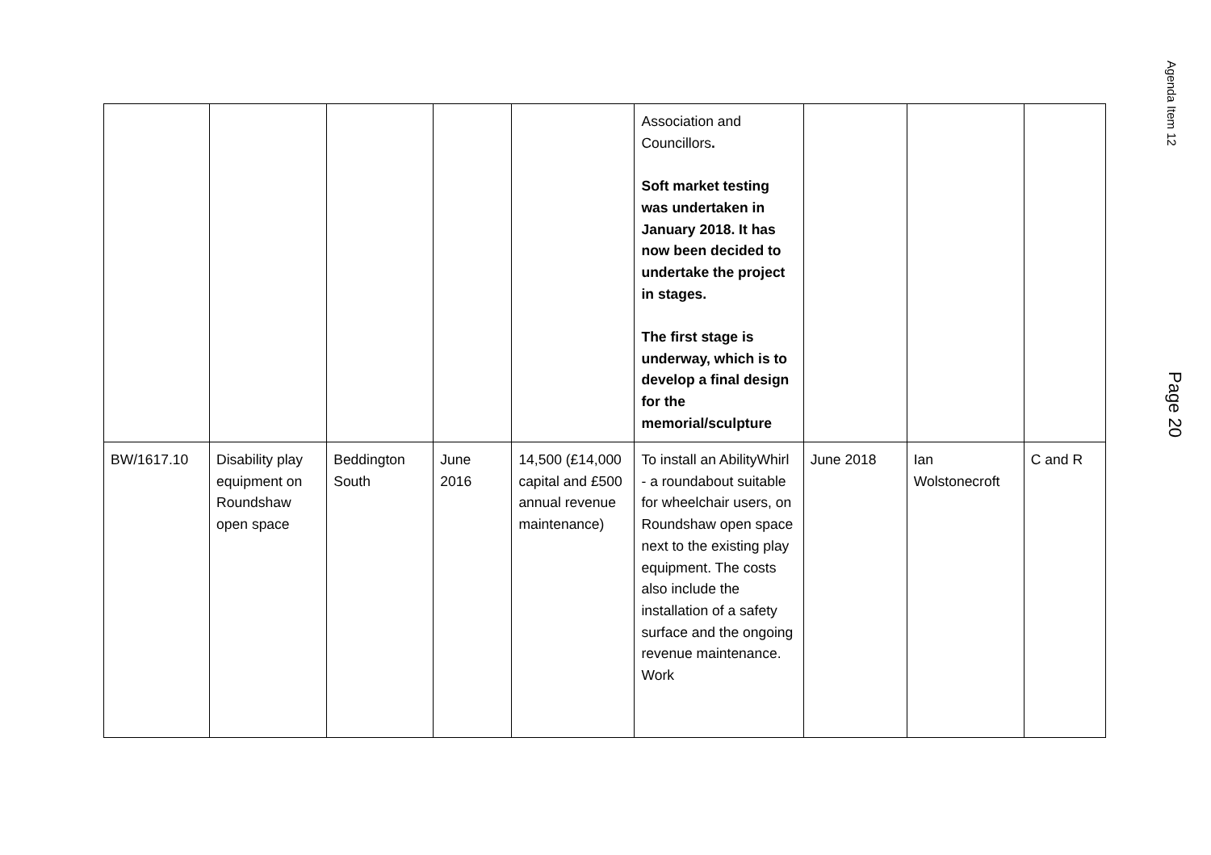Agenda Item 12
Page 20
| | | | | | Association and Councillors . Soft market testing was undertaken in January 2018. It has now been decided to undertake the project in stages. The first stage is underway, which is to develop a final design for the memorial/sculpture | | | |
| BW/1617.10 | Disability play equipment on Roundshaw open space | Beddington South | June 2016 | 14,500 (£14,000 capital and £500 annual revenue maintenance) | To install an AbilityWhirl - a roundabout suitable for wheelchair users, on Roundshaw open space next to the existing play equipment. The costs also include the installation of a safety surface and the ongoing revenue maintenance. Work | June 2018 | Ian Wolstonecroft | C and R |